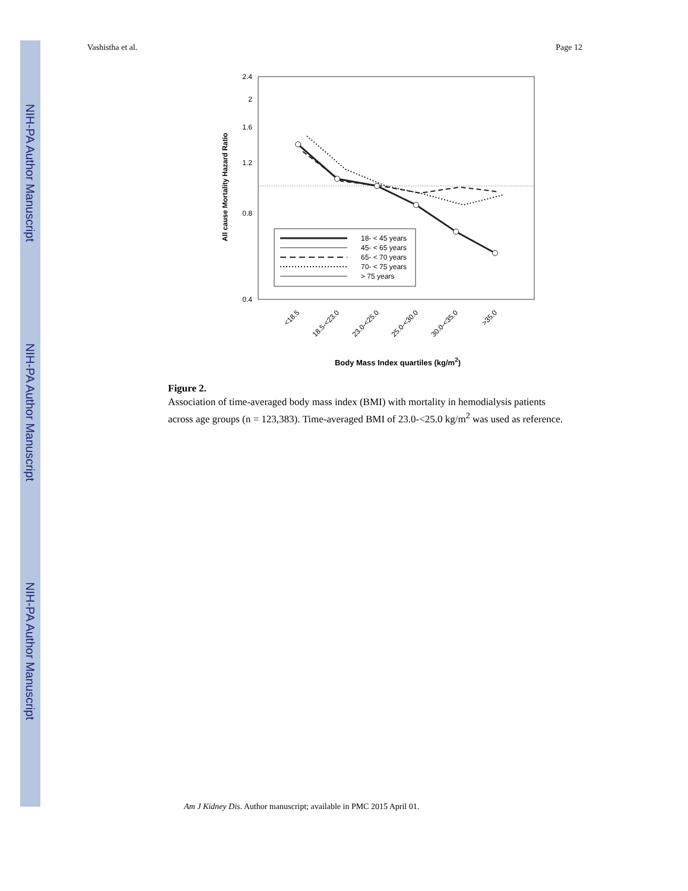NIH-PA Author Manuscript
NIH-PA Author Manuscript
NIH-PA Author Manuscript
Vashistha et al. Page 12
2.4
2
1.6
1.2
0.8
0.4
All cause Mortality Hazard Ratio
18- < 45 years
45- < 65 years
65- < 70 years
70- < 75 years
> 75 years
<18.5
18.5-<23.0
23.0-<25.0
25.0-<30.0
30.0-<35.0
>35.0
Body Mass Index quartiles (kg/m2)
Figure 2.
Association of time-averaged body mass index (BMI) with mortality in hemodialysis patients across age groups (n = 123,383). Time-averaged BMI of 23.0-<25.0 kg/m<sup>2</sup> was used as reference.
Am J Kidney Dis. Author manuscript; available in PMC 2015 April 01.